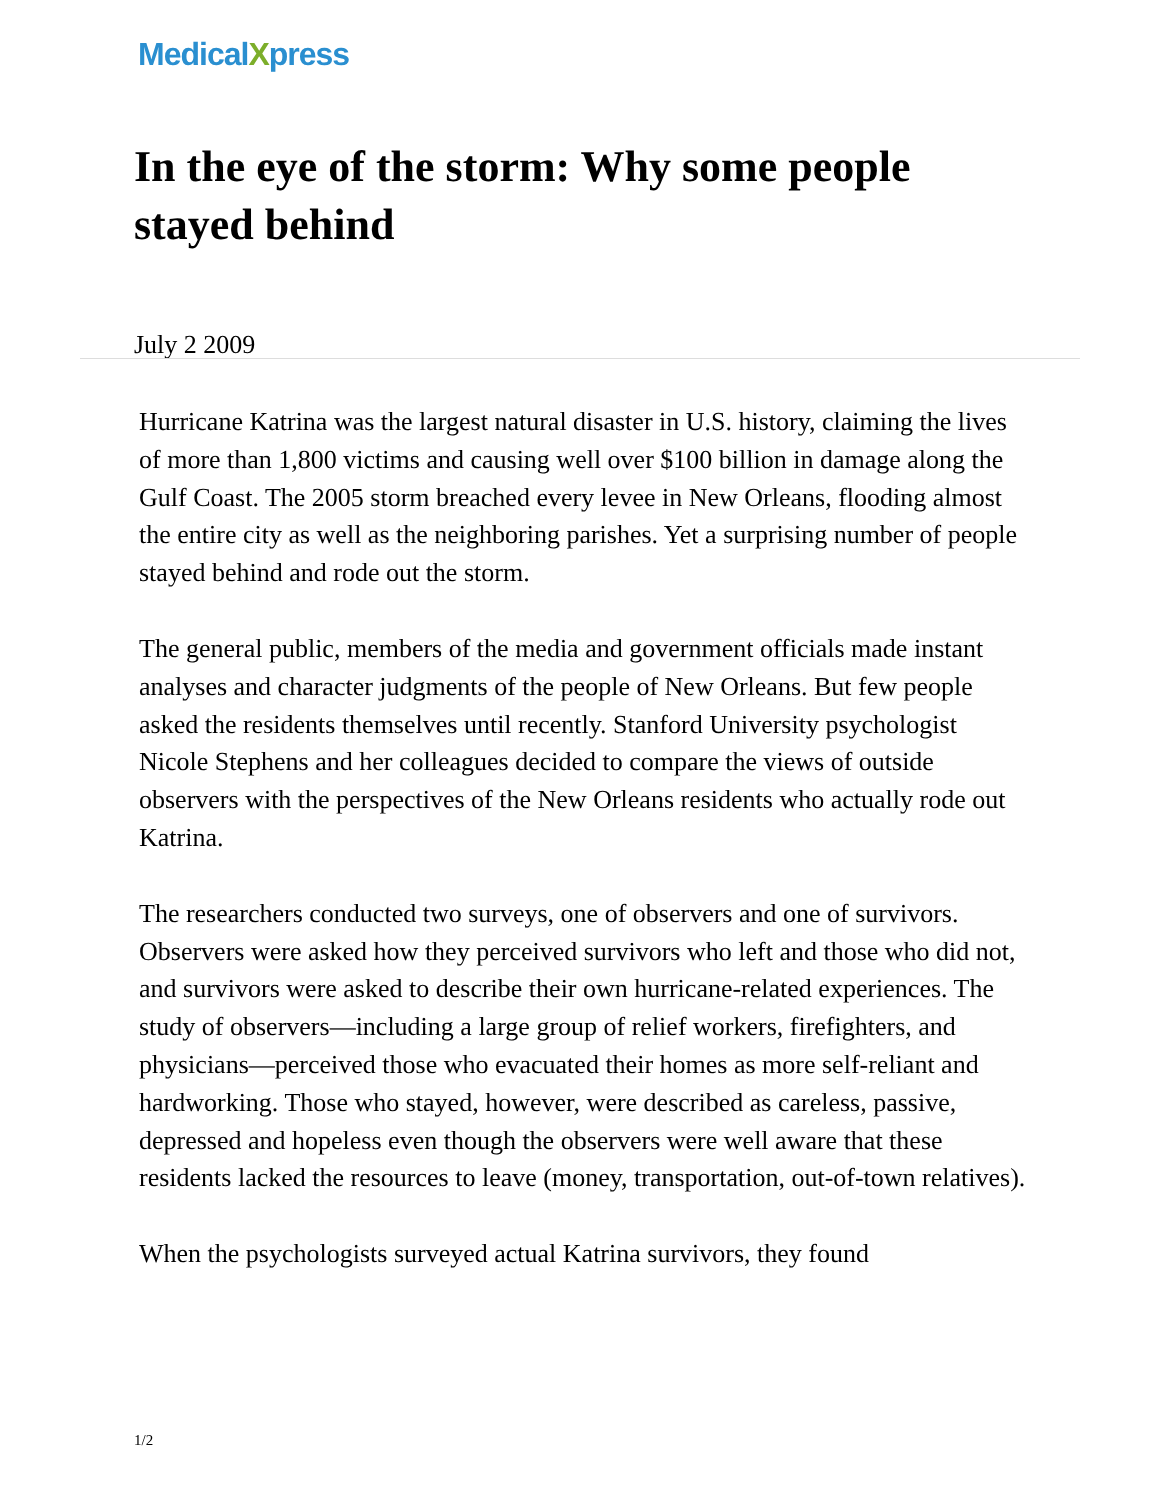MedicalXpress
In the eye of the storm: Why some people stayed behind
July 2 2009
Hurricane Katrina was the largest natural disaster in U.S. history, claiming the lives of more than 1,800 victims and causing well over $100 billion in damage along the Gulf Coast. The 2005 storm breached every levee in New Orleans, flooding almost the entire city as well as the neighboring parishes. Yet a surprising number of people stayed behind and rode out the storm.
The general public, members of the media and government officials made instant analyses and character judgments of the people of New Orleans. But few people asked the residents themselves until recently. Stanford University psychologist Nicole Stephens and her colleagues decided to compare the views of outside observers with the perspectives of the New Orleans residents who actually rode out Katrina.
The researchers conducted two surveys, one of observers and one of survivors. Observers were asked how they perceived survivors who left and those who did not, and survivors were asked to describe their own hurricane-related experiences. The study of observers—including a large group of relief workers, firefighters, and physicians—perceived those who evacuated their homes as more self-reliant and hardworking. Those who stayed, however, were described as careless, passive, depressed and hopeless even though the observers were well aware that these residents lacked the resources to leave (money, transportation, out-of-town relatives).
When the psychologists surveyed actual Katrina survivors, they found
1/2